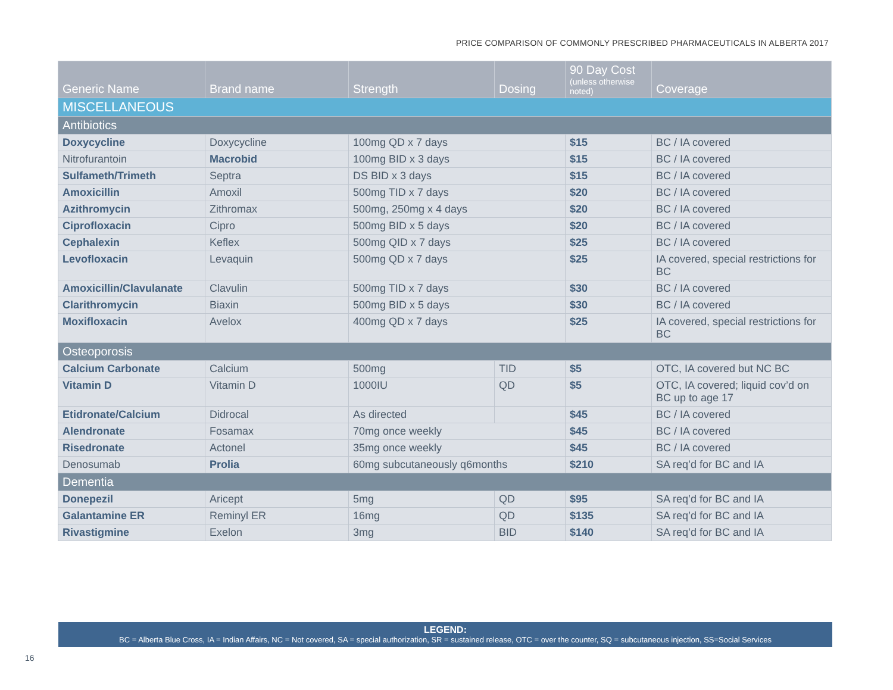PRICE COMPARISON OF COMMONLY PRESCRIBED PHARMACEUTICALS IN ALBERTA 2017
| Generic Name | Brand name | Strength | Dosing | 90 Day Cost (unless otherwise noted) | Coverage |
| --- | --- | --- | --- | --- | --- |
| MISCELLANEOUS | | | | | |
| Antibiotics | | | | | |
| Doxycycline | Doxycycline | 100mg QD x 7 days | | $15 | BC / IA covered |
| Nitrofurantoin | Macrobid | 100mg BID x 3 days | | $15 | BC / IA covered |
| Sulfameth/Trimeth | Septra | DS BID x 3 days | | $15 | BC / IA covered |
| Amoxicillin | Amoxil | 500mg TID x 7 days | | $20 | BC / IA covered |
| Azithromycin | Zithromax | 500mg, 250mg x 4 days | | $20 | BC / IA covered |
| Ciprofloxacin | Cipro | 500mg BID x 5 days | | $20 | BC / IA covered |
| Cephalexin | Keflex | 500mg QID x 7 days | | $25 | BC / IA covered |
| Levofloxacin | Levaquin | 500mg QD x 7 days | | $25 | IA covered, special restrictions for BC |
| Amoxicillin/Clavulanate | Clavulin | 500mg TID x 7 days | | $30 | BC / IA covered |
| Clarithromycin | Biaxin | 500mg BID x 5 days | | $30 | BC / IA covered |
| Moxifloxacin | Avelox | 400mg QD x 7 days | | $25 | IA covered, special restrictions for BC |
| Osteoporosis | | | | | |
| Calcium Carbonate | Calcium | 500mg | TID | $5 | OTC, IA covered but NC BC |
| Vitamin D | Vitamin D | 1000IU | QD | $5 | OTC, IA covered; liquid cov’d on BC up to age 17 |
| Etidronate/Calcium | Didrocal | As directed | | $45 | BC / IA covered |
| Alendronate | Fosamax | 70mg once weekly | | $45 | BC / IA covered |
| Risedronate | Actonel | 35mg once weekly | | $45 | BC / IA covered |
| Denosumab | Prolia | 60mg subcutaneously q6months | | $210 | SA req’d for BC and IA |
| Dementia | | | | | |
| Donepezil | Aricept | 5mg | QD | $95 | SA req’d for BC and IA |
| Galantamine ER | Reminyl ER | 16mg | QD | $135 | SA req’d for BC and IA |
| Rivastigmine | Exelon | 3mg | BID | $140 | SA req’d for BC and IA |
LEGEND:
BC = Alberta Blue Cross, IA = Indian Affairs, NC = Not covered, SA = special authorization, SR = sustained release, OTC = over the counter, SQ = subcutaneous injection, SS=Social Services
16